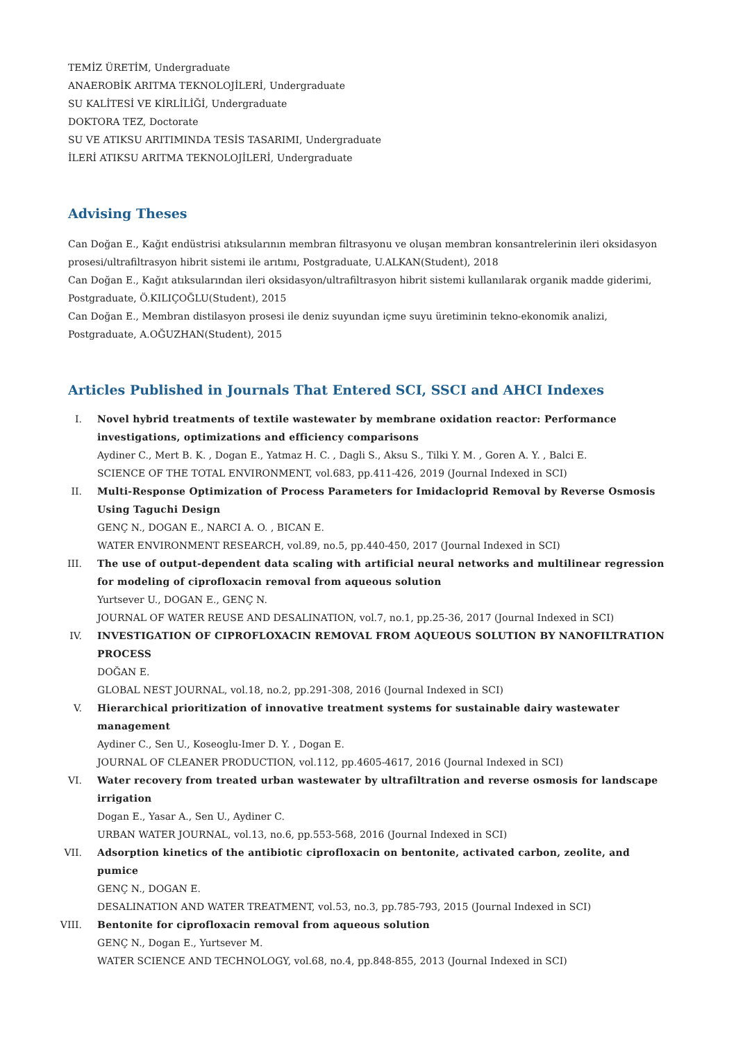TEMİZ ÜRETİM, Undergraduate
ANAEROBİK ARITMA TEKNOLOJİLERİ, Undergraduate
SU KALİTESİ VE KİRLİLİĞİ, Undergraduate
DOKTORA TEZ, Doctorate
SU VE ATIKSU ARITIMINDA TESİS TASARIMI, Undergraduate
İLERİ ATIKSU ARITMA TEKNOLOJİLERİ, Undergraduate
Advising Theses
Can Doğan E., Kağıt endüstrisi atıksularının membran filtrasyonu ve oluşan membran konsantrelerinin ileri oksidasyon prosesi/ultrafiltrasyon hibrit sistemi ile arıtımı, Postgraduate, U.ALKAN(Student), 2018
Can Doğan E., Kağıt atıksularından ileri oksidasyon/ultrafiltrasyon hibrit sistemi kullanılarak organik madde giderimi, Postgraduate, Ö.KILIÇOĞLU(Student), 2015
Can Doğan E., Membran distilasyon prosesi ile deniz suyundan içme suyu üretiminin tekno-ekonomik analizi, Postgraduate, A.OĞUZHAN(Student), 2015
Articles Published in Journals That Entered SCI, SSCI and AHCI Indexes
I. Novel hybrid treatments of textile wastewater by membrane oxidation reactor: Performance investigations, optimizations and efficiency comparisons
Aydiner C., Mert B. K. , Dogan E., Yatmaz H. C. , Dagli S., Aksu S., Tilki Y. M. , Goren A. Y. , Balci E.
SCIENCE OF THE TOTAL ENVIRONMENT, vol.683, pp.411-426, 2019 (Journal Indexed in SCI)
II. Multi-Response Optimization of Process Parameters for Imidacloprid Removal by Reverse Osmosis Using Taguchi Design
GENÇ N., DOGAN E., NARCI A. O. , BICAN E.
WATER ENVIRONMENT RESEARCH, vol.89, no.5, pp.440-450, 2017 (Journal Indexed in SCI)
III. The use of output-dependent data scaling with artificial neural networks and multilinear regression for modeling of ciprofloxacin removal from aqueous solution
Yurtsever U., DOGAN E., GENÇ N.
JOURNAL OF WATER REUSE AND DESALINATION, vol.7, no.1, pp.25-36, 2017 (Journal Indexed in SCI)
IV. INVESTIGATION OF CIPROFLOXACIN REMOVAL FROM AQUEOUS SOLUTION BY NANOFILTRATION PROCESS
DOĞAN E.
GLOBAL NEST JOURNAL, vol.18, no.2, pp.291-308, 2016 (Journal Indexed in SCI)
V. Hierarchical prioritization of innovative treatment systems for sustainable dairy wastewater management
Aydiner C., Sen U., Koseoglu-Imer D. Y. , Dogan E.
JOURNAL OF CLEANER PRODUCTION, vol.112, pp.4605-4617, 2016 (Journal Indexed in SCI)
VI. Water recovery from treated urban wastewater by ultrafiltration and reverse osmosis for landscape irrigation
Dogan E., Yasar A., Sen U., Aydiner C.
URBAN WATER JOURNAL, vol.13, no.6, pp.553-568, 2016 (Journal Indexed in SCI)
VII. Adsorption kinetics of the antibiotic ciprofloxacin on bentonite, activated carbon, zeolite, and pumice
GENÇ N., DOGAN E.
DESALINATION AND WATER TREATMENT, vol.53, no.3, pp.785-793, 2015 (Journal Indexed in SCI)
VIII. Bentonite for ciprofloxacin removal from aqueous solution
GENÇ N., Dogan E., Yurtsever M.
WATER SCIENCE AND TECHNOLOGY, vol.68, no.4, pp.848-855, 2013 (Journal Indexed in SCI)